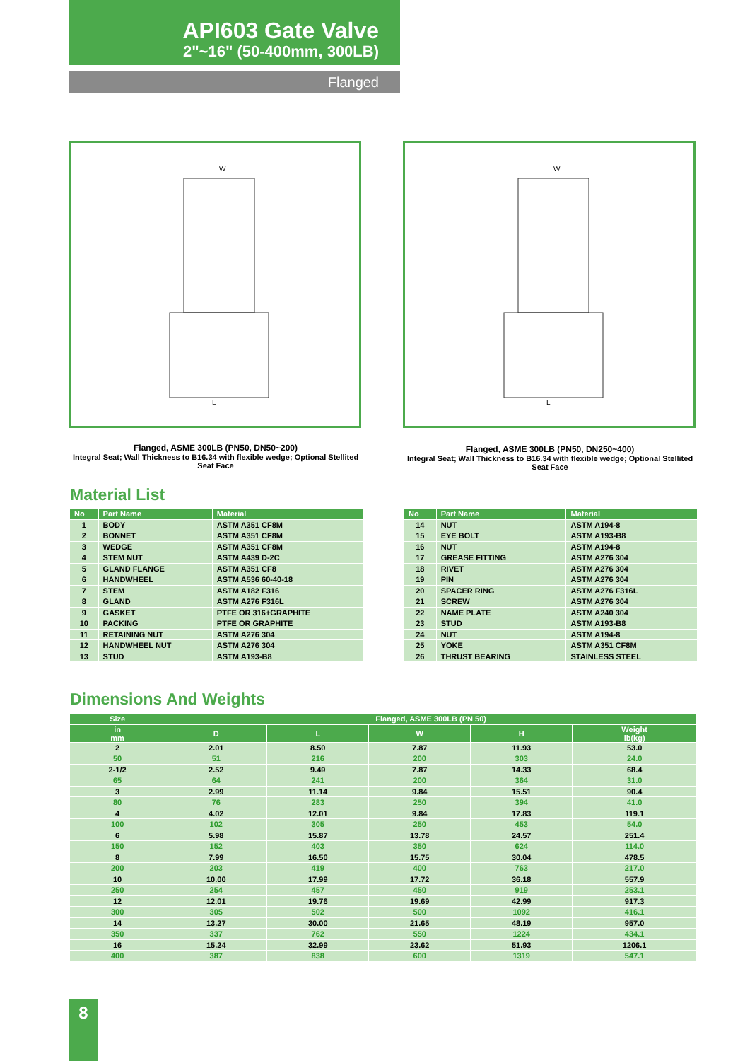API603 Gate Valve
2"~16" (50-400mm, 300LB)
Flanged
W
L
W
L
Flanged, ASME 300LB (PN50, DN50~200)
Integral Seat; Wall Thickness to B16.34 with flexible wedge; Optional Stellited Seat Face
Flanged, ASME 300LB (PN50, DN250~400)
Integral Seat; Wall Thickness to B16.34 with flexible wedge; Optional Stellited Seat Face
Material List
| No | Part Name | Material |
| --- | --- | --- |
| 1 | BODY | ASTM A351 CF8M |
| 2 | BONNET | ASTM A351 CF8M |
| 3 | WEDGE | ASTM A351 CF8M |
| 4 | STEM NUT | ASTM A439 D-2C |
| 5 | GLAND FLANGE | ASTM A351 CF8 |
| 6 | HANDWHEEL | ASTM A536 60-40-18 |
| 7 | STEM | ASTM A182 F316 |
| 8 | GLAND | ASTM A276 F316L |
| 9 | GASKET | PTFE OR 316+GRAPHITE |
| 10 | PACKING | PTFE OR GRAPHITE |
| 11 | RETAINING NUT | ASTM A276 304 |
| 12 | HANDWHEEL NUT | ASTM A276 304 |
| 13 | STUD | ASTM A193-B8 |
| No | Part Name | Material |
| --- | --- | --- |
| 14 | NUT | ASTM A194-8 |
| 15 | EYE BOLT | ASTM A193-B8 |
| 16 | NUT | ASTM A194-8 |
| 17 | GREASE FITTING | ASTM A276 304 |
| 18 | RIVET | ASTM A276 304 |
| 19 | PIN | ASTM A276 304 |
| 20 | SPACER RING | ASTM A276 F316L |
| 21 | SCREW | ASTM A276 304 |
| 22 | NAME PLATE | ASTM A240 304 |
| 23 | STUD | ASTM A193-B8 |
| 24 | NUT | ASTM A194-8 |
| 25 | YOKE | ASTM A351 CF8M |
| 26 | THRUST BEARING | STAINLESS STEEL |
Dimensions And Weights
| Size | Flanged, ASME 300LB (PN 50) | | | | |
| --- | --- | --- | --- | --- | --- |
| in mm | D | L | W | H | Weight lb(kg) |
| 2 | 2.01 | 8.50 | 7.87 | 11.93 | 53.0 |
| 50 | 51 | 216 | 200 | 303 | 24.0 |
| 2-1/2 | 2.52 | 9.49 | 7.87 | 14.33 | 68.4 |
| 65 | 64 | 241 | 200 | 364 | 31.0 |
| 3 | 2.99 | 11.14 | 9.84 | 15.51 | 90.4 |
| 80 | 76 | 283 | 250 | 394 | 41.0 |
| 4 | 4.02 | 12.01 | 9.84 | 17.83 | 119.1 |
| 100 | 102 | 305 | 250 | 453 | 54.0 |
| 6 | 5.98 | 15.87 | 13.78 | 24.57 | 251.4 |
| 150 | 152 | 403 | 350 | 624 | 114.0 |
| 8 | 7.99 | 16.50 | 15.75 | 30.04 | 478.5 |
| 200 | 203 | 419 | 400 | 763 | 217.0 |
| 10 | 10.00 | 17.99 | 17.72 | 36.18 | 557.9 |
| 250 | 254 | 457 | 450 | 919 | 253.1 |
| 12 | 12.01 | 19.76 | 19.69 | 42.99 | 917.3 |
| 300 | 305 | 502 | 500 | 1092 | 416.1 |
| 14 | 13.27 | 30.00 | 21.65 | 48.19 | 957.0 |
| 350 | 337 | 762 | 550 | 1224 | 434.1 |
| 16 | 15.24 | 32.99 | 23.62 | 51.93 | 1206.1 |
| 400 | 387 | 838 | 600 | 1319 | 547.1 |
8